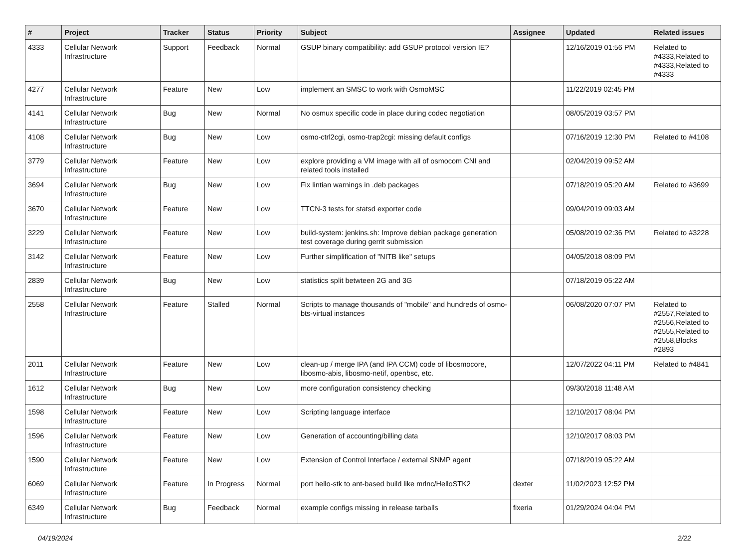| # | Project | Tracker | Status | Priority | Subject | Assignee | Updated | Related issues |
| --- | --- | --- | --- | --- | --- | --- | --- | --- |
| 4333 | Cellular Network Infrastructure | Support | Feedback | Normal | GSUP binary compatibility: add GSUP protocol version IE? | | 12/16/2019 01:56 PM | Related to #4333,Related to #4333,Related to #4333 |
| 4277 | Cellular Network Infrastructure | Feature | New | Low | implement an SMSC to work with OsmoMSC | | 11/22/2019 02:45 PM | |
| 4141 | Cellular Network Infrastructure | Bug | New | Normal | No osmux specific code in place during codec negotiation | | 08/05/2019 03:57 PM | |
| 4108 | Cellular Network Infrastructure | Bug | New | Low | osmo-ctrl2cgi, osmo-trap2cgi: missing default configs | | 07/16/2019 12:30 PM | Related to #4108 |
| 3779 | Cellular Network Infrastructure | Feature | New | Low | explore providing a VM image with all of osmocom CNI and related tools installed | | 02/04/2019 09:52 AM | |
| 3694 | Cellular Network Infrastructure | Bug | New | Low | Fix lintian warnings in .deb packages | | 07/18/2019 05:20 AM | Related to #3699 |
| 3670 | Cellular Network Infrastructure | Feature | New | Low | TTCN-3 tests for statsd exporter code | | 09/04/2019 09:03 AM | |
| 3229 | Cellular Network Infrastructure | Feature | New | Low | build-system: jenkins.sh: Improve debian package generation test coverage during gerrit submission | | 05/08/2019 02:36 PM | Related to #3228 |
| 3142 | Cellular Network Infrastructure | Feature | New | Low | Further simplification of "NITB like" setups | | 04/05/2018 08:09 PM | |
| 2839 | Cellular Network Infrastructure | Bug | New | Low | statistics split betwteen 2G and 3G | | 07/18/2019 05:22 AM | |
| 2558 | Cellular Network Infrastructure | Feature | Stalled | Normal | Scripts to manage thousands of "mobile" and hundreds of osmo-bts-virtual instances | | 06/08/2020 07:07 PM | Related to #2557,Related to #2556,Related to #2555,Related to #2558,Blocks #2893 |
| 2011 | Cellular Network Infrastructure | Feature | New | Low | clean-up / merge IPA (and IPA CCM) code of libosmocore, libosmo-abis, libosmo-netif, openbsc, etc. | | 12/07/2022 04:11 PM | Related to #4841 |
| 1612 | Cellular Network Infrastructure | Bug | New | Low | more configuration consistency checking | | 09/30/2018 11:48 AM | |
| 1598 | Cellular Network Infrastructure | Feature | New | Low | Scripting language interface | | 12/10/2017 08:04 PM | |
| 1596 | Cellular Network Infrastructure | Feature | New | Low | Generation of accounting/billing data | | 12/10/2017 08:03 PM | |
| 1590 | Cellular Network Infrastructure | Feature | New | Low | Extension of Control Interface / external SNMP agent | | 07/18/2019 05:22 AM | |
| 6069 | Cellular Network Infrastructure | Feature | In Progress | Normal | port hello-stk to ant-based build like mrlnc/HelloSTK2 | dexter | 11/02/2023 12:52 PM | |
| 6349 | Cellular Network Infrastructure | Bug | Feedback | Normal | example configs missing in release tarballs | fixeria | 01/29/2024 04:04 PM | |
04/19/2024 2/22